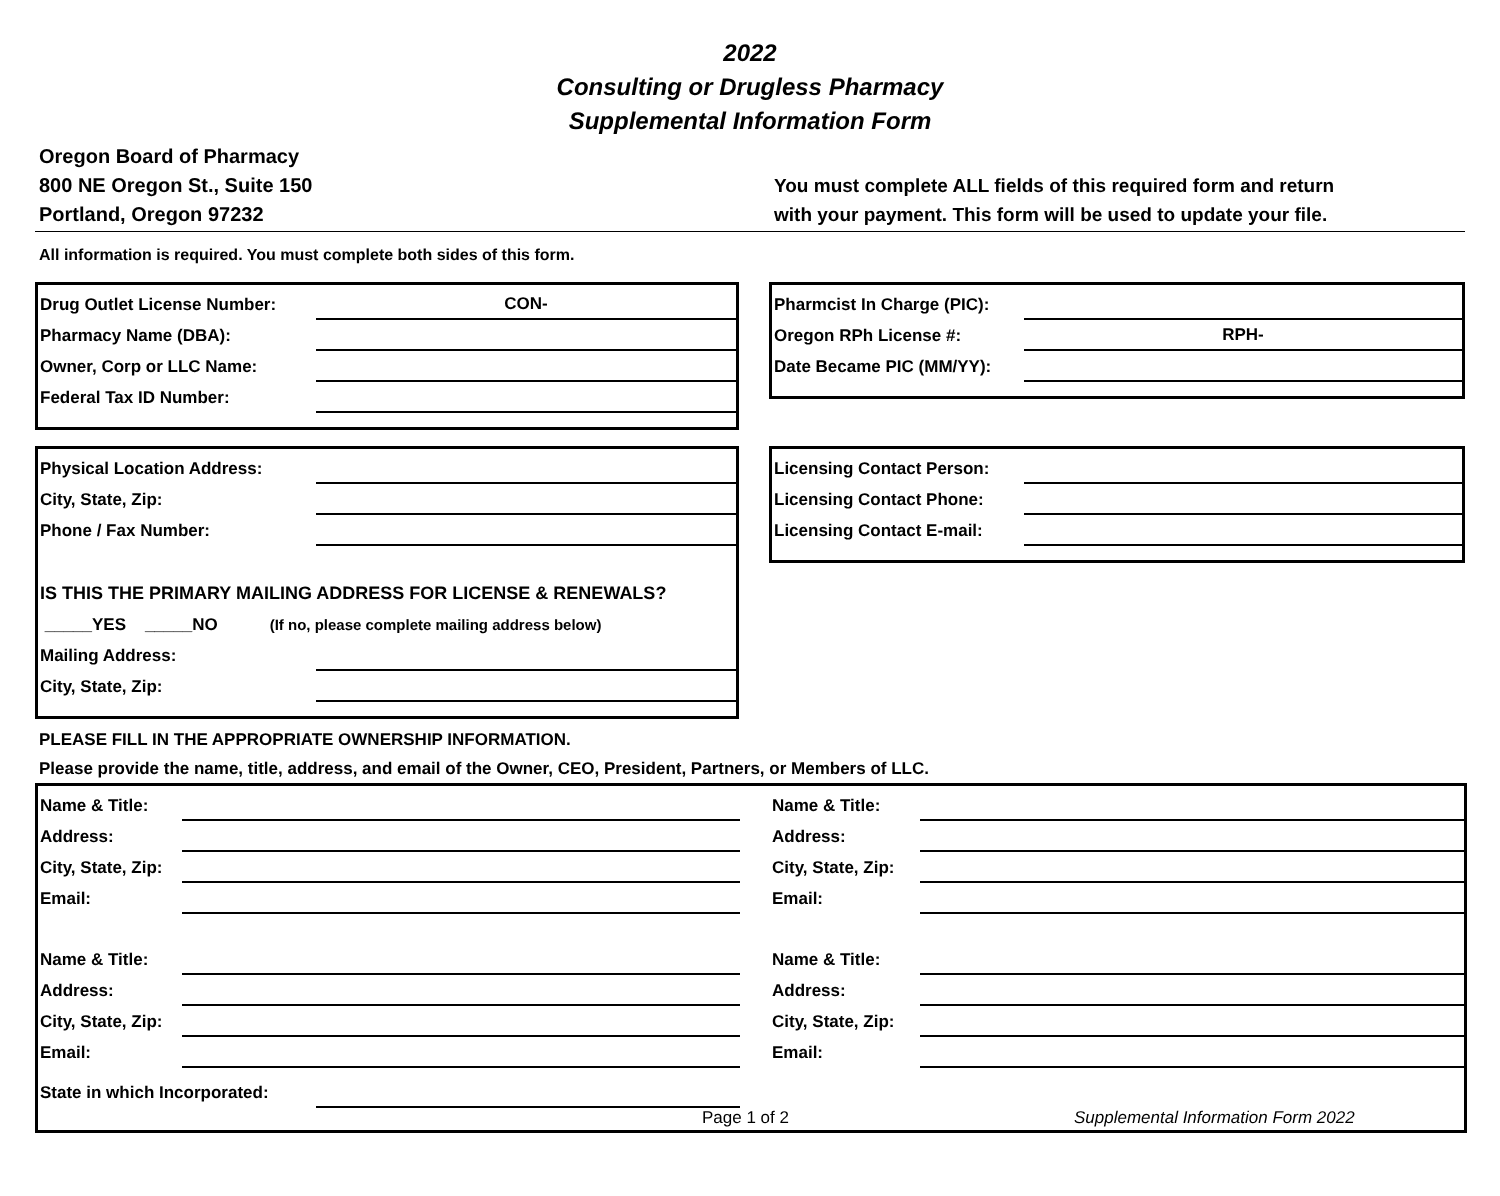2022
Consulting or Drugless Pharmacy
Supplemental Information Form
Oregon Board of Pharmacy
800 NE Oregon St., Suite 150
Portland, Oregon 97232
You must complete ALL fields of this required form and return
with your payment. This form will be used to update your file.
All information is required. You must complete both sides of this form.
Drug Outlet License Number: CON-
Pharmacy Name (DBA):
Owner, Corp or LLC Name:
Federal Tax ID Number:
Pharmcist In Charge (PIC):
Oregon RPh License #: RPH-
Date Became PIC (MM/YY):
Physical Location Address:
City, State, Zip:
Phone / Fax Number:
IS THIS THE PRIMARY MAILING ADDRESS FOR LICENSE & RENEWALS?
_____YES _____NO (If no, please complete mailing address below)
Mailing Address:
City, State, Zip:
Licensing Contact Person:
Licensing Contact Phone:
Licensing Contact E-mail:
PLEASE FILL IN THE APPROPRIATE OWNERSHIP INFORMATION.
Please provide the name, title, address, and email of the Owner, CEO, President, Partners, or Members of LLC.
Name & Title:
Address:
City, State, Zip:
Email:
Name & Title:
Address:
City, State, Zip:
Email:
Name & Title:
Address:
City, State, Zip:
Email:
Name & Title:
Address:
City, State, Zip:
Email:
State in which Incorporated:
Page 1 of 2 Supplemental Information Form 2022